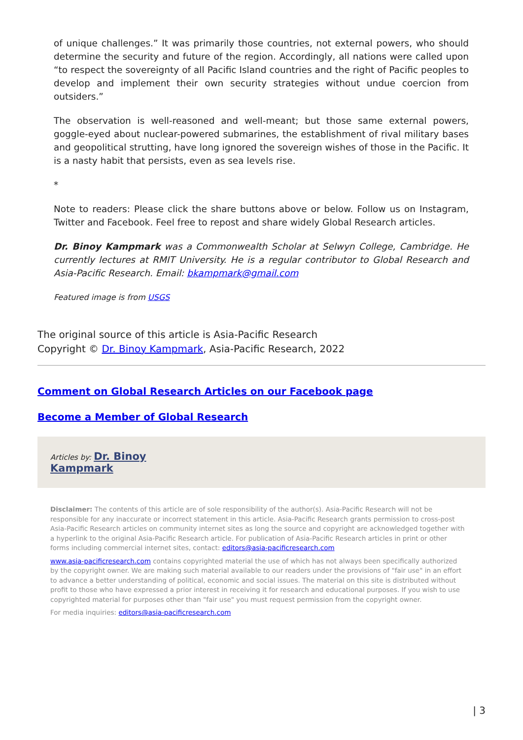of unique challenges.” It was primarily those countries, not external powers, who should determine the security and future of the region. Accordingly, all nations were called upon “to respect the sovereignty of all Pacific Island countries and the right of Pacific peoples to develop and implement their own security strategies without undue coercion from outsiders.”
The observation is well-reasoned and well-meant; but those same external powers, goggle-eyed about nuclear-powered submarines, the establishment of rival military bases and geopolitical strutting, have long ignored the sovereign wishes of those in the Pacific. It is a nasty habit that persists, even as sea levels rise.
*
Note to readers: Please click the share buttons above or below. Follow us on Instagram, Twitter and Facebook. Feel free to repost and share widely Global Research articles.
Dr. Binoy Kampmark was a Commonwealth Scholar at Selwyn College, Cambridge. He currently lectures at RMIT University. He is a regular contributor to Global Research and Asia-Pacific Research. Email: bkampmark@gmail.com
Featured image is from USGS
The original source of this article is Asia-Pacific Research
Copyright © Dr. Binoy Kampmark, Asia-Pacific Research, 2022
Comment on Global Research Articles on our Facebook page
Become a Member of Global Research
Articles by: Dr. Binoy
Kampmark
Disclaimer: The contents of this article are of sole responsibility of the author(s). Asia-Pacific Research will not be responsible for any inaccurate or incorrect statement in this article. Asia-Pacific Research grants permission to cross-post Asia-Pacific Research articles on community internet sites as long the source and copyright are acknowledged together with a hyperlink to the original Asia-Pacific Research article. For publication of Asia-Pacific Research articles in print or other forms including commercial internet sites, contact: editors@asia-pacificresearch.com
www.asia-pacificresearch.com contains copyrighted material the use of which has not always been specifically authorized by the copyright owner. We are making such material available to our readers under the provisions of "fair use" in an effort to advance a better understanding of political, economic and social issues. The material on this site is distributed without profit to those who have expressed a prior interest in receiving it for research and educational purposes. If you wish to use copyrighted material for purposes other than "fair use" you must request permission from the copyright owner.
For media inquiries: editors@asia-pacificresearch.com
| 3